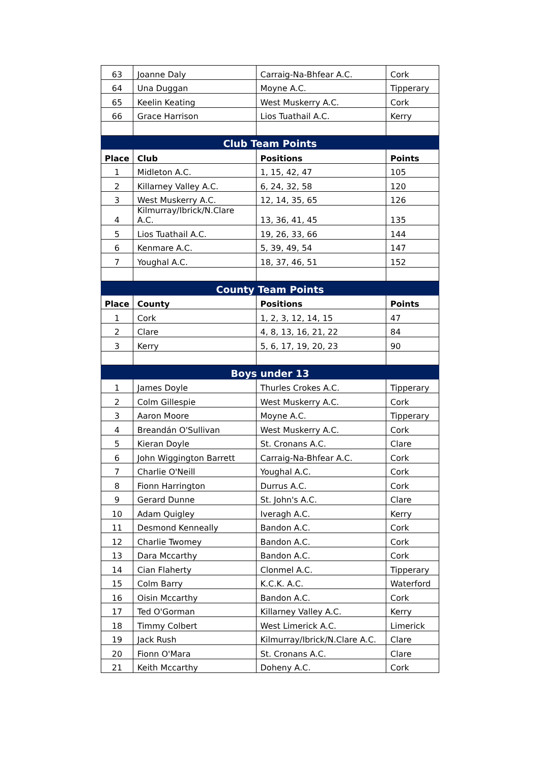| 63 | Joanne Daly | Carraig-Na-Bhfear A.C. | Cork |
| 64 | Una Duggan | Moyne A.C. | Tipperary |
| 65 | Keelin Keating | West Muskerry A.C. | Cork |
| 66 | Grace Harrison | Lios Tuathail A.C. | Kerry |
| Club Team Points | | | |
| Place | Club | Positions | Points |
| 1 | Midleton A.C. | 1, 15, 42, 47 | 105 |
| 2 | Killarney Valley A.C. | 6, 24, 32, 58 | 120 |
| 3 | West Muskerry A.C. | 12, 14, 35, 65 | 126 |
| 4 | Kilmurray/Ibrick/N.Clare A.C. | 13, 36, 41, 45 | 135 |
| 5 | Lios Tuathail A.C. | 19, 26, 33, 66 | 144 |
| 6 | Kenmare A.C. | 5, 39, 49, 54 | 147 |
| 7 | Youghal A.C. | 18, 37, 46, 51 | 152 |
| County Team Points | | | |
| Place | County | Positions | Points |
| 1 | Cork | 1, 2, 3, 12, 14, 15 | 47 |
| 2 | Clare | 4, 8, 13, 16, 21, 22 | 84 |
| 3 | Kerry | 5, 6, 17, 19, 20, 23 | 90 |
| Boys under 13 | | | |
| 1 | James Doyle | Thurles Crokes A.C. | Tipperary |
| 2 | Colm Gillespie | West Muskerry A.C. | Cork |
| 3 | Aaron Moore | Moyne A.C. | Tipperary |
| 4 | Breandán O'Sullivan | West Muskerry A.C. | Cork |
| 5 | Kieran Doyle | St. Cronans A.C. | Clare |
| 6 | John Wiggington Barrett | Carraig-Na-Bhfear A.C. | Cork |
| 7 | Charlie O'Neill | Youghal A.C. | Cork |
| 8 | Fionn Harrington | Durrus A.C. | Cork |
| 9 | Gerard Dunne | St. John's A.C. | Clare |
| 10 | Adam Quigley | Iveragh A.C. | Kerry |
| 11 | Desmond Kenneally | Bandon A.C. | Cork |
| 12 | Charlie Twomey | Bandon A.C. | Cork |
| 13 | Dara Mccarthy | Bandon A.C. | Cork |
| 14 | Cian Flaherty | Clonmel A.C. | Tipperary |
| 15 | Colm Barry | K.C.K. A.C. | Waterford |
| 16 | Oisin Mccarthy | Bandon A.C. | Cork |
| 17 | Ted O'Gorman | Killarney Valley A.C. | Kerry |
| 18 | Timmy Colbert | West Limerick A.C. | Limerick |
| 19 | Jack Rush | Kilmurray/Ibrick/N.Clare A.C. | Clare |
| 20 | Fionn O'Mara | St. Cronans A.C. | Clare |
| 21 | Keith Mccarthy | Doheny A.C. | Cork |